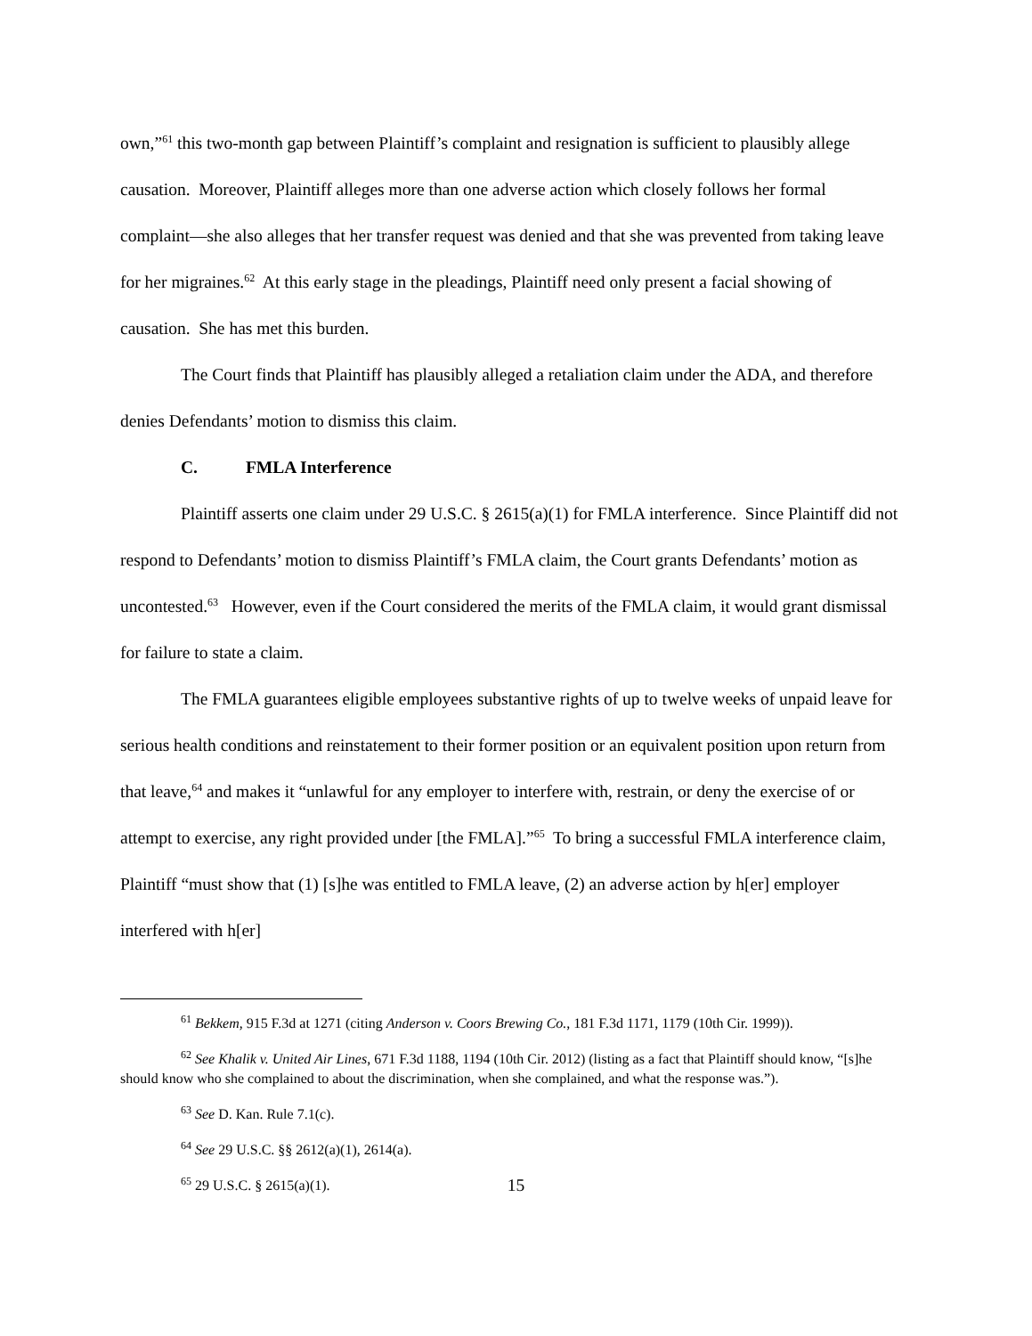own,”<sup>61</sup> this two-month gap between Plaintiff’s complaint and resignation is sufficient to plausibly allege causation. Moreover, Plaintiff alleges more than one adverse action which closely follows her formal complaint—she also alleges that her transfer request was denied and that she was prevented from taking leave for her migraines.<sup>62</sup> At this early stage in the pleadings, Plaintiff need only present a facial showing of causation. She has met this burden.
The Court finds that Plaintiff has plausibly alleged a retaliation claim under the ADA, and therefore denies Defendants’ motion to dismiss this claim.
C. FMLA Interference
Plaintiff asserts one claim under 29 U.S.C. § 2615(a)(1) for FMLA interference. Since Plaintiff did not respond to Defendants’ motion to dismiss Plaintiff’s FMLA claim, the Court grants Defendants’ motion as uncontested.<sup>63</sup> However, even if the Court considered the merits of the FMLA claim, it would grant dismissal for failure to state a claim.
The FMLA guarantees eligible employees substantive rights of up to twelve weeks of unpaid leave for serious health conditions and reinstatement to their former position or an equivalent position upon return from that leave,<sup>64</sup> and makes it “unlawful for any employer to interfere with, restrain, or deny the exercise of or attempt to exercise, any right provided under [the FMLA].”<sup>65</sup> To bring a successful FMLA interference claim, Plaintiff “must show that (1) [s]he was entitled to FMLA leave, (2) an adverse action by h[er] employer interfered with h[er]
<sup>61</sup> Bekkem, 915 F.3d at 1271 (citing Anderson v. Coors Brewing Co., 181 F.3d 1171, 1179 (10th Cir. 1999)).
<sup>62</sup> See Khalik v. United Air Lines, 671 F.3d 1188, 1194 (10th Cir. 2012) (listing as a fact that Plaintiff should know, “[s]he should know who she complained to about the discrimination, when she complained, and what the response was.”).
<sup>63</sup> See D. Kan. Rule 7.1(c).
<sup>64</sup> See 29 U.S.C. §§ 2612(a)(1), 2614(a).
<sup>65</sup> 29 U.S.C. § 2615(a)(1).
15